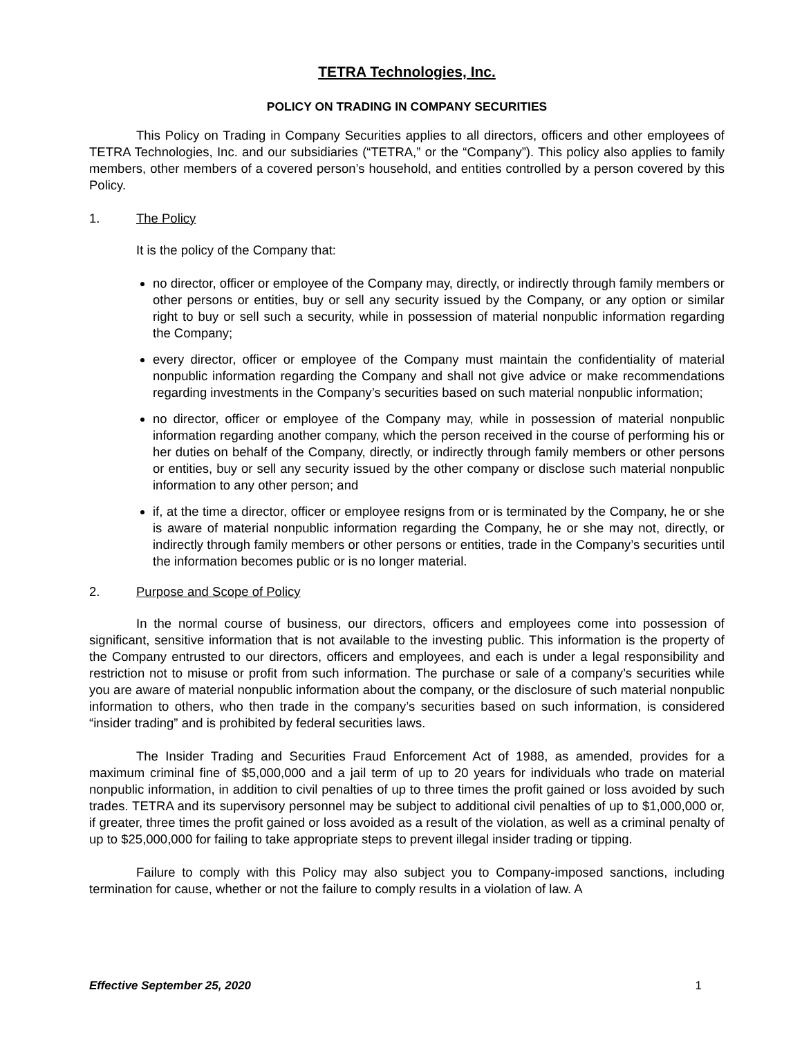TETRA Technologies, Inc.
POLICY ON TRADING IN COMPANY SECURITIES
This Policy on Trading in Company Securities applies to all directors, officers and other employees of TETRA Technologies, Inc. and our subsidiaries (“TETRA,” or the “Company”). This policy also applies to family members, other members of a covered person’s household, and entities controlled by a person covered by this Policy.
1. The Policy
It is the policy of the Company that:
no director, officer or employee of the Company may, directly, or indirectly through family members or other persons or entities, buy or sell any security issued by the Company, or any option or similar right to buy or sell such a security, while in possession of material nonpublic information regarding the Company;
every director, officer or employee of the Company must maintain the confidentiality of material nonpublic information regarding the Company and shall not give advice or make recommendations regarding investments in the Company’s securities based on such material nonpublic information;
no director, officer or employee of the Company may, while in possession of material nonpublic information regarding another company, which the person received in the course of performing his or her duties on behalf of the Company, directly, or indirectly through family members or other persons or entities, buy or sell any security issued by the other company or disclose such material nonpublic information to any other person; and
if, at the time a director, officer or employee resigns from or is terminated by the Company, he or she is aware of material nonpublic information regarding the Company, he or she may not, directly, or indirectly through family members or other persons or entities, trade in the Company’s securities until the information becomes public or is no longer material.
2. Purpose and Scope of Policy
In the normal course of business, our directors, officers and employees come into possession of significant, sensitive information that is not available to the investing public. This information is the property of the Company entrusted to our directors, officers and employees, and each is under a legal responsibility and restriction not to misuse or profit from such information. The purchase or sale of a company’s securities while you are aware of material nonpublic information about the company, or the disclosure of such material nonpublic information to others, who then trade in the company’s securities based on such information, is considered “insider trading” and is prohibited by federal securities laws.
The Insider Trading and Securities Fraud Enforcement Act of 1988, as amended, provides for a maximum criminal fine of $5,000,000 and a jail term of up to 20 years for individuals who trade on material nonpublic information, in addition to civil penalties of up to three times the profit gained or loss avoided by such trades. TETRA and its supervisory personnel may be subject to additional civil penalties of up to $1,000,000 or, if greater, three times the profit gained or loss avoided as a result of the violation, as well as a criminal penalty of up to $25,000,000 for failing to take appropriate steps to prevent illegal insider trading or tipping.
Failure to comply with this Policy may also subject you to Company-imposed sanctions, including termination for cause, whether or not the failure to comply results in a violation of law. A
Effective September 25, 2020 1